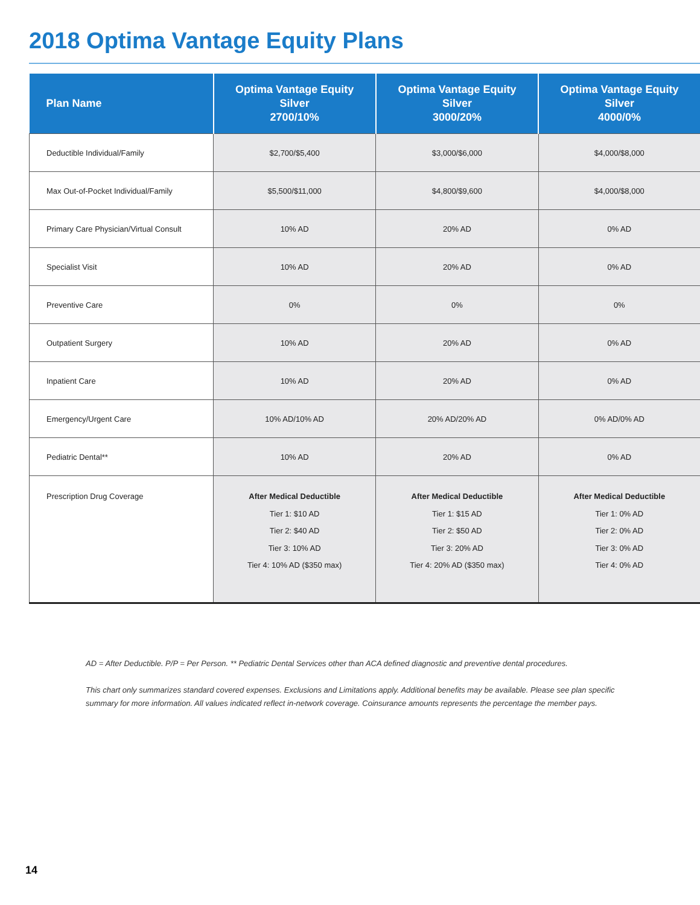2018 Optima Vantage Equity Plans
| Plan Name | Optima Vantage Equity Silver 2700/10% | Optima Vantage Equity Silver 3000/20% | Optima Vantage Equity Silver 4000/0% |
| --- | --- | --- | --- |
| Deductible Individual/Family | $2,700/$5,400 | $3,000/$6,000 | $4,000/$8,000 |
| Max Out-of-Pocket Individual/Family | $5,500/$11,000 | $4,800/$9,600 | $4,000/$8,000 |
| Primary Care Physician/Virtual Consult | 10% AD | 20% AD | 0% AD |
| Specialist Visit | 10% AD | 20% AD | 0% AD |
| Preventive Care | 0% | 0% | 0% |
| Outpatient Surgery | 10% AD | 20% AD | 0% AD |
| Inpatient Care | 10% AD | 20% AD | 0% AD |
| Emergency/Urgent Care | 10% AD/10% AD | 20% AD/20% AD | 0% AD/0% AD |
| Pediatric Dental** | 10% AD | 20% AD | 0% AD |
| Prescription Drug Coverage | After Medical Deductible Tier 1: $10 AD Tier 2: $40 AD Tier 3: 10% AD Tier 4: 10% AD ($350 max) | After Medical Deductible Tier 1: $15 AD Tier 2: $50 AD Tier 3: 20% AD Tier 4: 20% AD ($350 max) | After Medical Deductible Tier 1: 0% AD Tier 2: 0% AD Tier 3: 0% AD Tier 4: 0% AD |
AD = After Deductible. P/P = Per Person. ** Pediatric Dental Services other than ACA defined diagnostic and preventive dental procedures.
This chart only summarizes standard covered expenses. Exclusions and Limitations apply. Additional benefits may be available. Please see plan specific summary for more information. All values indicated reflect in-network coverage. Coinsurance amounts represents the percentage the member pays.
14